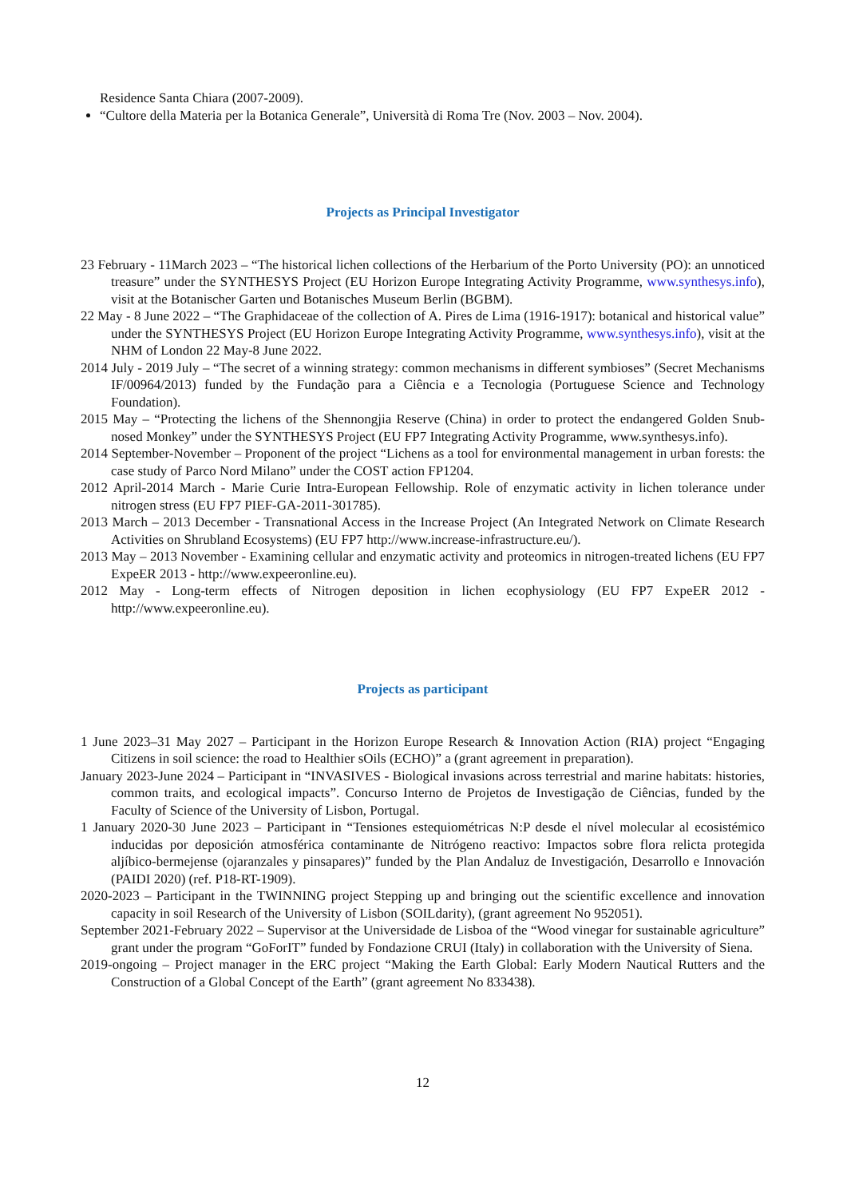Residence Santa Chiara (2007-2009).
“Cultore della Materia per la Botanica Generale”, Università di Roma Tre (Nov. 2003 – Nov. 2004).
Projects as Principal Investigator
23 February - 11March 2023 – “The historical lichen collections of the Herbarium of the Porto University (PO): an unnoticed treasure” under the SYNTHESYS Project (EU Horizon Europe Integrating Activity Programme, www.synthesys.info), visit at the Botanischer Garten und Botanisches Museum Berlin (BGBM).
22 May - 8 June 2022 – “The Graphidaceae of the collection of A. Pires de Lima (1916-1917): botanical and historical value” under the SYNTHESYS Project (EU Horizon Europe Integrating Activity Programme, www.synthesys.info), visit at the NHM of London 22 May-8 June 2022.
2014 July - 2019 July – “The secret of a winning strategy: common mechanisms in different symbioses” (Secret Mechanisms IF/00964/2013) funded by the Fundação para a Ciência e a Tecnologia (Portuguese Science and Technology Foundation).
2015 May – “Protecting the lichens of the Shennongjia Reserve (China) in order to protect the endangered Golden Snub-nosed Monkey” under the SYNTHESYS Project (EU FP7 Integrating Activity Programme, www.synthesys.info).
2014 September-November – Proponent of the project “Lichens as a tool for environmental management in urban forests: the case study of Parco Nord Milano” under the COST action FP1204.
2012 April-2014 March - Marie Curie Intra-European Fellowship. Role of enzymatic activity in lichen tolerance under nitrogen stress (EU FP7 PIEF-GA-2011-301785).
2013 March – 2013 December - Transnational Access in the Increase Project (An Integrated Network on Climate Research Activities on Shrubland Ecosystems) (EU FP7 http://www.increase-infrastructure.eu/).
2013 May – 2013 November - Examining cellular and enzymatic activity and proteomics in nitrogen-treated lichens (EU FP7 ExpeER 2013 - http://www.expeeronline.eu).
2012 May - Long-term effects of Nitrogen deposition in lichen ecophysiology (EU FP7 ExpeER 2012 - http://www.expeeronline.eu).
Projects as participant
1 June 2023–31 May 2027 – Participant in the Horizon Europe Research & Innovation Action (RIA) project “Engaging Citizens in soil science: the road to Healthier sOils (ECHO)” a (grant agreement in preparation).
January 2023-June 2024 – Participant in “INVASIVES - Biological invasions across terrestrial and marine habitats: histories, common traits, and ecological impacts”. Concurso Interno de Projetos de Investigação de Ciências, funded by the Faculty of Science of the University of Lisbon, Portugal.
1 January 2020-30 June 2023 – Participant in “Tensiones estequiométricas N:P desde el nível molecular al ecosistémico inducidas por deposición atmosférica contaminante de Nitrógeno reactivo: Impactos sobre flora relicta protegida aljíbico-bermejense (ojaranzales y pinsapares)” funded by the Plan Andaluz de Investigación, Desarrollo e Innovación (PAIDI 2020) (ref. P18-RT-1909).
2020-2023 – Participant in the TWINNING project Stepping up and bringing out the scientific excellence and innovation capacity in soil Research of the University of Lisbon (SOILdarity), (grant agreement No 952051).
September 2021-February 2022 – Supervisor at the Universidade de Lisboa of the “Wood vinegar for sustainable agriculture” grant under the program “GoForIT” funded by Fondazione CRUI (Italy) in collaboration with the University of Siena.
2019-ongoing – Project manager in the ERC project “Making the Earth Global: Early Modern Nautical Rutters and the Construction of a Global Concept of the Earth” (grant agreement No 833438).
12